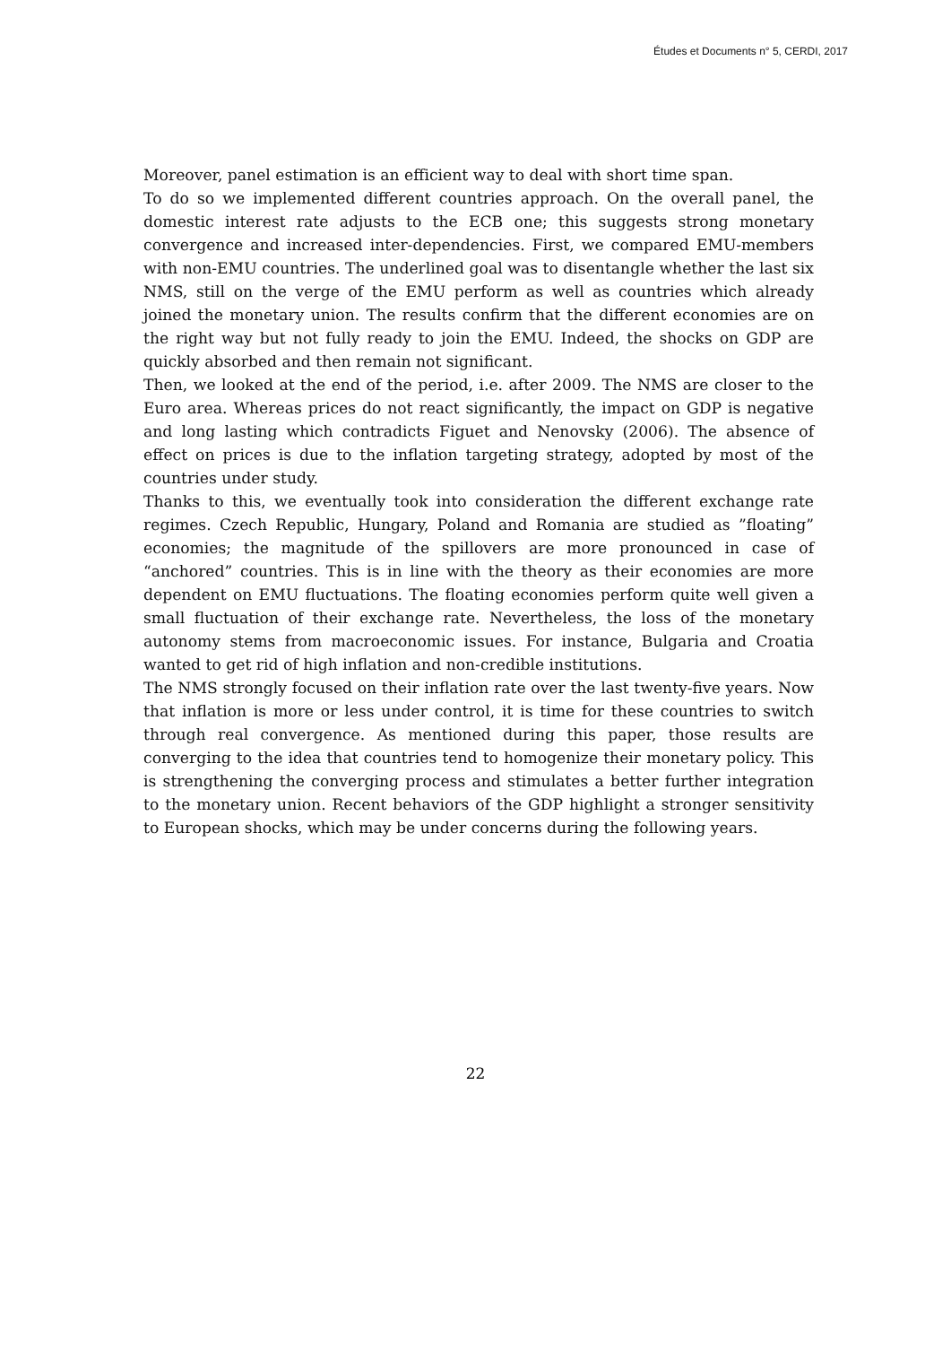Études et Documents n° 5, CERDI, 2017
Moreover, panel estimation is an efficient way to deal with short time span.
To do so we implemented different countries approach. On the overall panel, the domestic interest rate adjusts to the ECB one; this suggests strong monetary convergence and increased inter-dependencies. First, we compared EMU-members with non-EMU countries. The underlined goal was to disentangle whether the last six NMS, still on the verge of the EMU perform as well as countries which already joined the monetary union. The results confirm that the different economies are on the right way but not fully ready to join the EMU. Indeed, the shocks on GDP are quickly absorbed and then remain not significant.
Then, we looked at the end of the period, i.e. after 2009. The NMS are closer to the Euro area. Whereas prices do not react significantly, the impact on GDP is negative and long lasting which contradicts Figuet and Nenovsky (2006). The absence of effect on prices is due to the inflation targeting strategy, adopted by most of the countries under study.
Thanks to this, we eventually took into consideration the different exchange rate regimes. Czech Republic, Hungary, Poland and Romania are studied as ”floating” economies; the magnitude of the spillovers are more pronounced in case of “anchored” countries. This is in line with the theory as their economies are more dependent on EMU fluctuations. The floating economies perform quite well given a small fluctuation of their exchange rate. Nevertheless, the loss of the monetary autonomy stems from macroeconomic issues. For instance, Bulgaria and Croatia wanted to get rid of high inflation and non-credible institutions.
The NMS strongly focused on their inflation rate over the last twenty-five years. Now that inflation is more or less under control, it is time for these countries to switch through real convergence. As mentioned during this paper, those results are converging to the idea that countries tend to homogenize their monetary policy. This is strengthening the converging process and stimulates a better further integration to the monetary union. Recent behaviors of the GDP highlight a stronger sensitivity to European shocks, which may be under concerns during the following years.
22